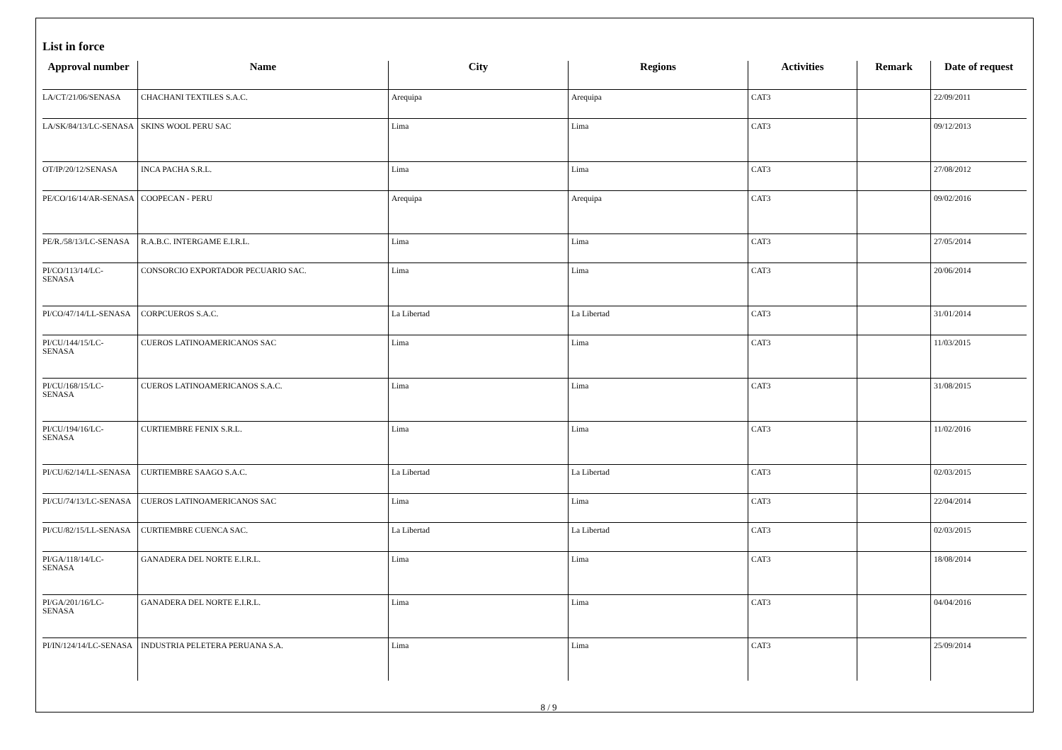List in force
| Approval number | Name | City | Regions | Activities | Remark | Date of request |
| --- | --- | --- | --- | --- | --- | --- |
| LA/CT/21/06/SENASA | CHACHANI TEXTILES S.A.C. | Arequipa | Arequipa | CAT3 | | 22/09/2011 |
| LA/SK/84/13/LC-SENASA | SKINS WOOL PERU SAC | Lima | Lima | CAT3 | | 09/12/2013 |
| OT/IP/20/12/SENASA | INCA PACHA S.R.L. | Lima | Lima | CAT3 | | 27/08/2012 |
| PE/CO/16/14/AR-SENASA | COOPECAN - PERU | Arequipa | Arequipa | CAT3 | | 09/02/2016 |
| PE/R./58/13/LC-SENASA | R.A.B.C. INTERGAME E.I.R.L. | Lima | Lima | CAT3 | | 27/05/2014 |
| PI/CO/113/14/LC-SENASA | CONSORCIO EXPORTADOR PECUARIO SAC. | Lima | Lima | CAT3 | | 20/06/2014 |
| PI/CO/47/14/LL-SENASA | CORPCUEROS S.A.C. | La Libertad | La Libertad | CAT3 | | 31/01/2014 |
| PI/CU/144/15/LC-SENASA | CUEROS LATINOAMERICANOS SAC | Lima | Lima | CAT3 | | 11/03/2015 |
| PI/CU/168/15/LC-SENASA | CUEROS LATINOAMERICANOS S.A.C. | Lima | Lima | CAT3 | | 31/08/2015 |
| PI/CU/194/16/LC-SENASA | CURTIEMBRE FENIX S.R.L. | Lima | Lima | CAT3 | | 11/02/2016 |
| PI/CU/62/14/LL-SENASA | CURTIEMBRE SAAGO S.A.C. | La Libertad | La Libertad | CAT3 | | 02/03/2015 |
| PI/CU/74/13/LC-SENASA | CUEROS LATINOAMERICANOS SAC | Lima | Lima | CAT3 | | 22/04/2014 |
| PI/CU/82/15/LL-SENASA | CURTIEMBRE CUENCA SAC. | La Libertad | La Libertad | CAT3 | | 02/03/2015 |
| PI/GA/118/14/LC-SENASA | GANADERA DEL NORTE E.I.R.L. | Lima | Lima | CAT3 | | 18/08/2014 |
| PI/GA/201/16/LC-SENASA | GANADERA DEL NORTE E.I.R.L. | Lima | Lima | CAT3 | | 04/04/2016 |
| PI/IN/124/14/LC-SENASA | INDUSTRIA PELETERA PERUANA S.A. | Lima | Lima | CAT3 | | 25/09/2014 |
8 / 9